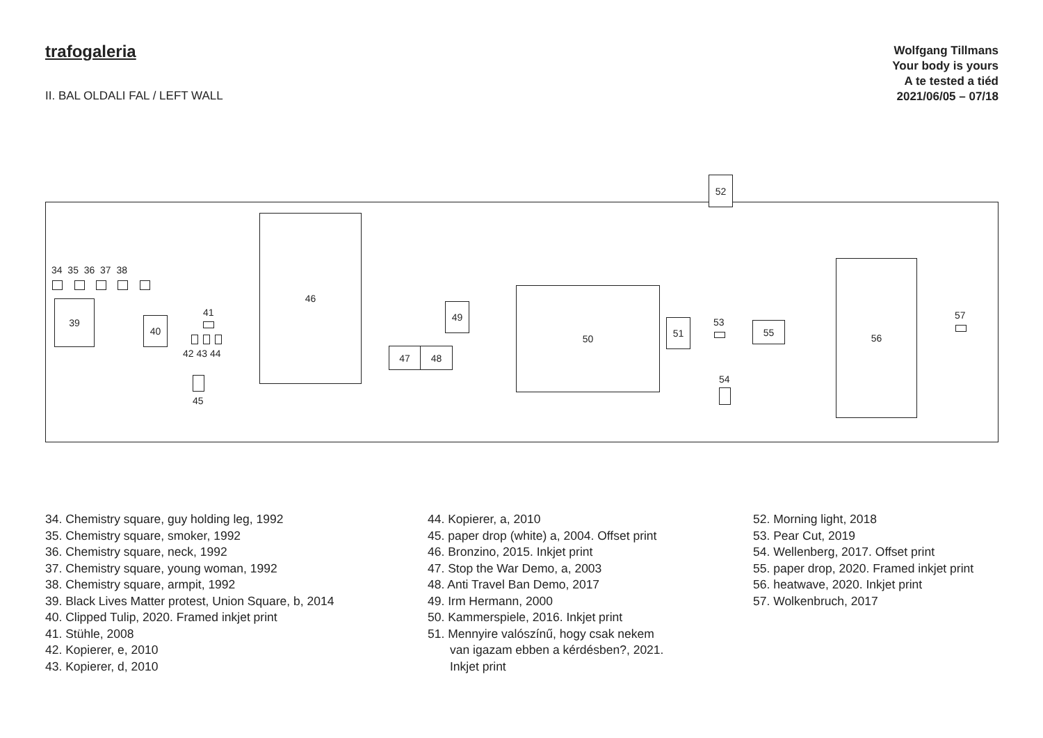trafogaleria
II. BAL OLDALI FAL / LEFT WALL
Wolfgang Tillmans
Your body is yours
A te tested a tiéd
2021/06/05 – 07/18
52
34 35 36 37 38
39
40
41
42 43 44
45
46
49
47 48
50
51 53 55
54
56
57
34. Chemistry square, guy holding leg, 1992
35. Chemistry square, smoker, 1992
36. Chemistry square, neck, 1992
37. Chemistry square, young woman, 1992
38. Chemistry square, armpit, 1992
39. Black Lives Matter protest, Union Square, b, 2014
40. Clipped Tulip, 2020. Framed inkjet print
41. Stühle, 2008
42. Kopierer, e, 2010
43. Kopierer, d, 2010
44. Kopierer, a, 2010
45. paper drop (white) a, 2004. Offset print
46. Bronzino, 2015. Inkjet print
47. Stop the War Demo, a, 2003
48. Anti Travel Ban Demo, 2017
49. Irm Hermann, 2000
50. Kammerspiele, 2016. Inkjet print
51. Mennyire valószínű, hogy csak nekem
van igazam ebben a kérdésben?, 2021.
Inkjet print
52. Morning light, 2018
53. Pear Cut, 2019
54. Wellenberg, 2017. Offset print
55. paper drop, 2020. Framed inkjet print
56. heatwave, 2020. Inkjet print
57. Wolkenbruch, 2017